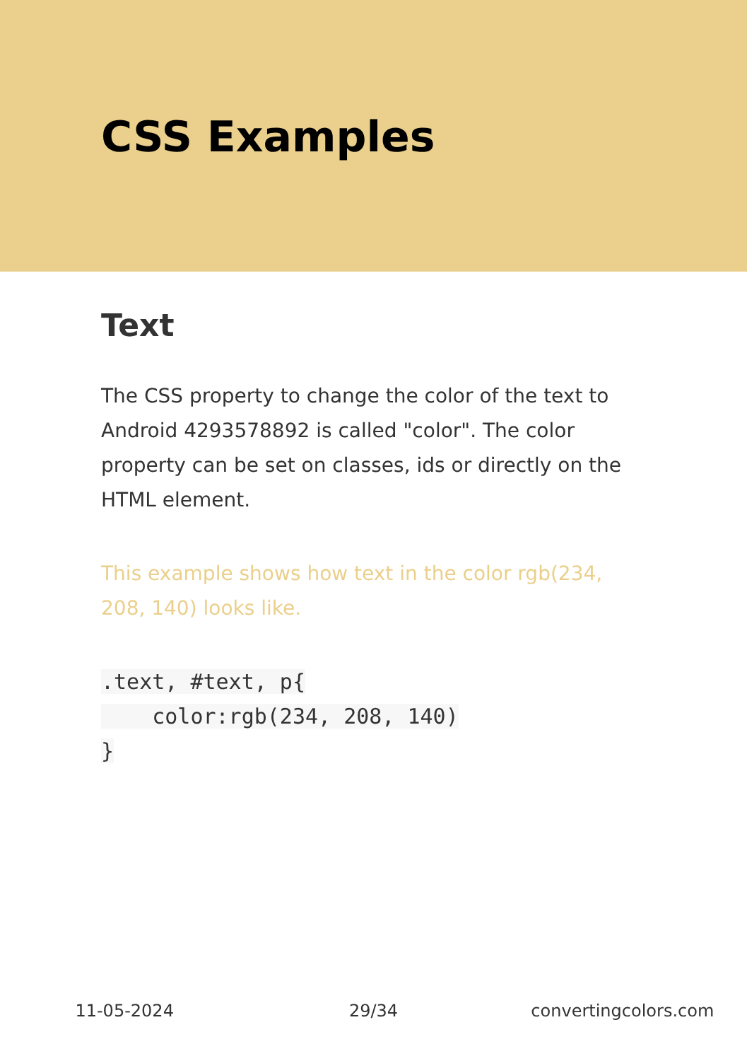CSS Examples
Text
The CSS property to change the color of the text to Android 4293578892 is called "color". The color property can be set on classes, ids or directly on the HTML element.
This example shows how text in the color rgb(234, 208, 140) looks like.
.text, #text, p{
    color:rgb(234, 208, 140)
}
11-05-2024 29/34 convertingcolors.com